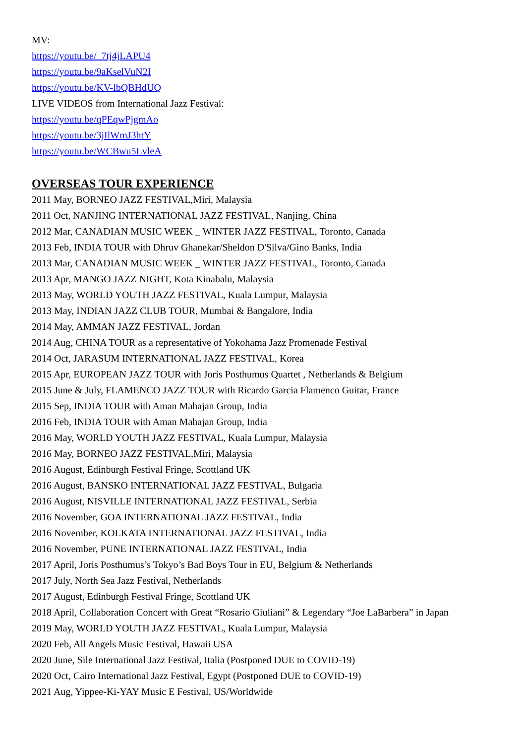MV:
https://youtu.be/_7tj4jLAPU4
https://youtu.be/9aKselVuN2I
https://youtu.be/KV-lbQBHdUQ
LIVE VIDEOS from International Jazz Festival:
https://youtu.be/qPEqwPjgmAo
https://youtu.be/3jIlWmJ3htY
https://youtu.be/WCBwu5LvleA
OVERSEAS TOUR EXPERIENCE
2011 May, BORNEO JAZZ FESTIVAL,Miri, Malaysia
2011 Oct, NANJING INTERNATIONAL JAZZ FESTIVAL, Nanjing, China
2012 Mar, CANADIAN MUSIC WEEK _ WINTER JAZZ FESTIVAL, Toronto, Canada
2013 Feb, INDIA TOUR with Dhruv Ghanekar/Sheldon D'Silva/Gino Banks, India
2013 Mar, CANADIAN MUSIC WEEK _ WINTER JAZZ FESTIVAL, Toronto, Canada
2013 Apr, MANGO JAZZ NIGHT, Kota Kinabalu, Malaysia
2013 May, WORLD YOUTH JAZZ FESTIVAL, Kuala Lumpur, Malaysia
2013 May, INDIAN JAZZ CLUB TOUR, Mumbai & Bangalore, India
2014 May, AMMAN JAZZ FESTIVAL, Jordan
2014 Aug, CHINA TOUR as a representative of Yokohama Jazz Promenade Festival
2014 Oct, JARASUM INTERNATIONAL JAZZ FESTIVAL, Korea
2015 Apr, EUROPEAN JAZZ TOUR with Joris Posthumus Quartet , Netherlands & Belgium
2015 June & July, FLAMENCO JAZZ TOUR with Ricardo Garcia Flamenco Guitar, France
2015 Sep, INDIA TOUR with Aman Mahajan Group, India
2016 Feb, INDIA TOUR with Aman Mahajan Group, India
2016 May, WORLD YOUTH JAZZ FESTIVAL, Kuala Lumpur, Malaysia
2016 May, BORNEO JAZZ FESTIVAL,Miri, Malaysia
2016 August, Edinburgh Festival Fringe, Scottland UK
2016 August, BANSKO INTERNATIONAL JAZZ FESTIVAL, Bulgaria
2016 August, NISVILLE INTERNATIONAL JAZZ FESTIVAL, Serbia
2016 November, GOA INTERNATIONAL JAZZ FESTIVAL, India
2016 November, KOLKATA INTERNATIONAL JAZZ FESTIVAL, India
2016 November, PUNE INTERNATIONAL JAZZ FESTIVAL, India
2017 April, Joris Posthumus’s Tokyo’s Bad Boys Tour in EU, Belgium & Netherlands
2017 July, North Sea Jazz Festival, Netherlands
2017 August, Edinburgh Festival Fringe, Scottland UK
2018 April, Collaboration Concert with Great “Rosario Giuliani” & Legendary “Joe LaBarbera” in Japan
2019 May, WORLD YOUTH JAZZ FESTIVAL, Kuala Lumpur, Malaysia
2020 Feb, All Angels Music Festival, Hawaii USA
2020 June, Sile International Jazz Festival, Italia (Postponed DUE to COVID-19)
2020 Oct, Cairo International Jazz Festival, Egypt (Postponed DUE to COVID-19)
2021 Aug, Yippee-Ki-YAY Music E Festival, US/Worldwide